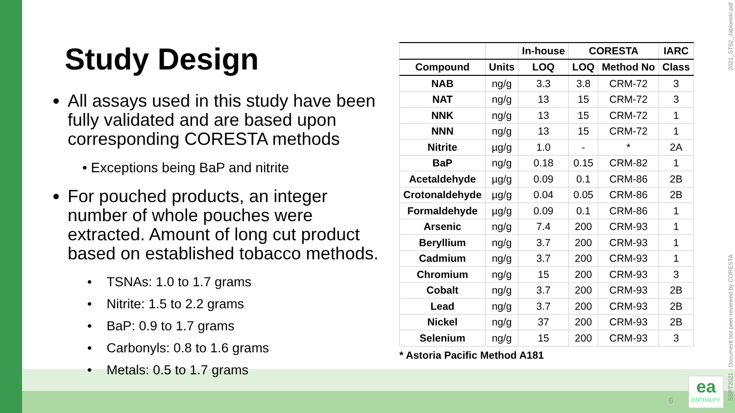Study Design
All assays used in this study have been fully validated and are based upon corresponding CORESTA methods
• Exceptions being BaP and nitrite
For pouched products, an integer number of whole pouches were extracted. Amount of long cut product based on established tobacco methods.
• TSNAs: 1.0 to 1.7 grams
• Nitrite: 1.5 to 2.2 grams
• BaP: 0.9 to 1.7 grams
• Carbonyls: 0.8 to 1.6 grams
• Metals: 0.5 to 1.7 grams
| | | In-house | CORESTA | | IARC |
| --- | --- | --- | --- | --- | --- |
| Compound | Units | LOQ | LOQ | Method No | Class |
| NAB | ng/g | 3.3 | 3.8 | CRM-72 | 3 |
| NAT | ng/g | 13 | 15 | CRM-72 | 3 |
| NNK | ng/g | 13 | 15 | CRM-72 | 1 |
| NNN | ng/g | 13 | 15 | CRM-72 | 1 |
| Nitrite | µg/g | 1.0 | - | * | 2A |
| BaP | ng/g | 0.18 | 0.15 | CRM-82 | 1 |
| Acetaldehyde | µg/g | 0.09 | 0.1 | CRM-86 | 2B |
| Crotonaldehyde | µg/g | 0.04 | 0.05 | CRM-86 | 2B |
| Formaldehyde | µg/g | 0.09 | 0.1 | CRM-86 | 1 |
| Arsenic | ng/g | 7.4 | 200 | CRM-93 | 1 |
| Beryllium | ng/g | 3.7 | 200 | CRM-93 | 1 |
| Cadmium | ng/g | 3.7 | 200 | CRM-93 | 1 |
| Chromium | ng/g | 15 | 200 | CRM-93 | 3 |
| Cobalt | ng/g | 3.7 | 200 | CRM-93 | 2B |
| Lead | ng/g | 3.7 | 200 | CRM-93 | 2B |
| Nickel | ng/g | 37 | 200 | CRM-93 | 2B |
| Selenium | ng/g | 15 | 200 | CRM-93 | 3 |
* Astoria Pacific Method A181
2021_ST62_Jablonski.pdf
SSPT2021 - Document not peer-reviewed by CORESTA
6
ea
ENTHALPY